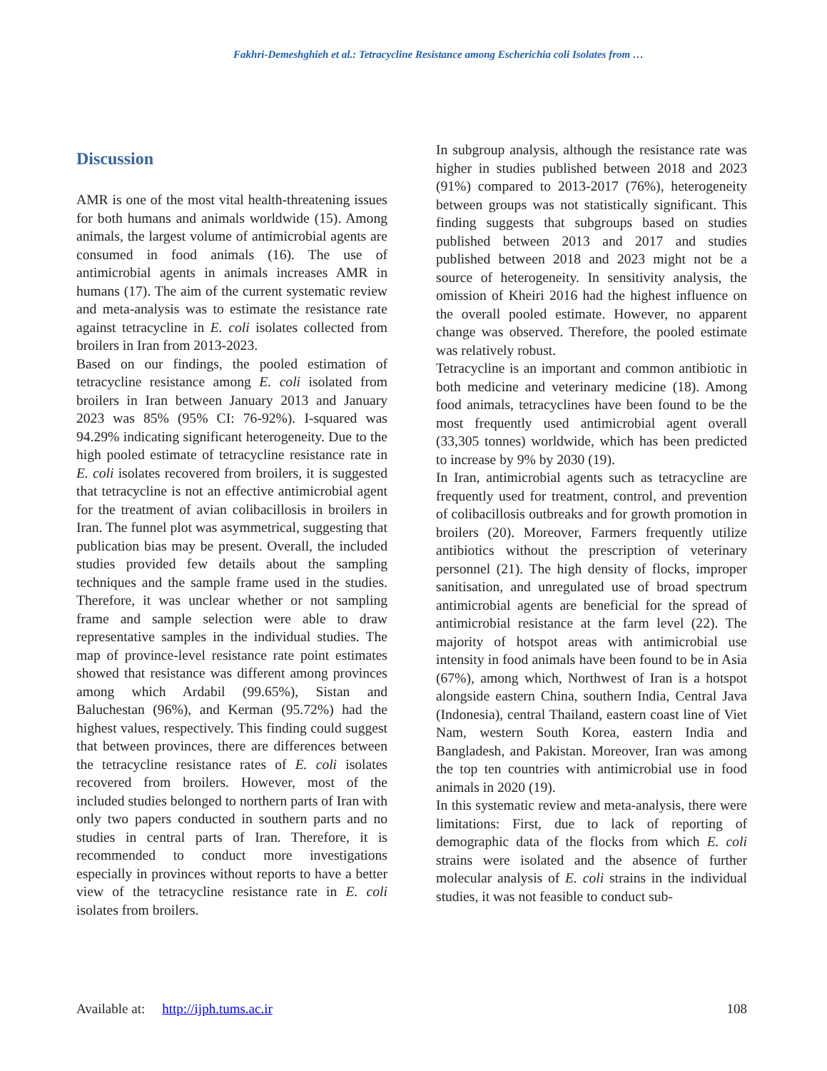Fakhri-Demeshghieh et al.: Tetracycline Resistance among Escherichia coli Isolates from …
Discussion
AMR is one of the most vital health-threatening issues for both humans and animals worldwide (15). Among animals, the largest volume of antimicrobial agents are consumed in food animals (16). The use of antimicrobial agents in animals increases AMR in humans (17). The aim of the current systematic review and meta-analysis was to estimate the resistance rate against tetracycline in E. coli isolates collected from broilers in Iran from 2013-2023.
Based on our findings, the pooled estimation of tetracycline resistance among E. coli isolated from broilers in Iran between January 2013 and January 2023 was 85% (95% CI: 76-92%). I-squared was 94.29% indicating significant heterogeneity. Due to the high pooled estimate of tetracycline resistance rate in E. coli isolates recovered from broilers, it is suggested that tetracycline is not an effective antimicrobial agent for the treatment of avian colibacillosis in broilers in Iran. The funnel plot was asymmetrical, suggesting that publication bias may be present. Overall, the included studies provided few details about the sampling techniques and the sample frame used in the studies. Therefore, it was unclear whether or not sampling frame and sample selection were able to draw representative samples in the individual studies. The map of province-level resistance rate point estimates showed that resistance was different among provinces among which Ardabil (99.65%), Sistan and Baluchestan (96%), and Kerman (95.72%) had the highest values, respectively. This finding could suggest that between provinces, there are differences between the tetracycline resistance rates of E. coli isolates recovered from broilers. However, most of the included studies belonged to northern parts of Iran with only two papers conducted in southern parts and no studies in central parts of Iran. Therefore, it is recommended to conduct more investigations especially in provinces without reports to have a better view of the tetracycline resistance rate in E. coli isolates from broilers.
In subgroup analysis, although the resistance rate was higher in studies published between 2018 and 2023 (91%) compared to 2013-2017 (76%), heterogeneity between groups was not statistically significant. This finding suggests that subgroups based on studies published between 2013 and 2017 and studies published between 2018 and 2023 might not be a source of heterogeneity. In sensitivity analysis, the omission of Kheiri 2016 had the highest influence on the overall pooled estimate. However, no apparent change was observed. Therefore, the pooled estimate was relatively robust.
Tetracycline is an important and common antibiotic in both medicine and veterinary medicine (18). Among food animals, tetracyclines have been found to be the most frequently used antimicrobial agent overall (33,305 tonnes) worldwide, which has been predicted to increase by 9% by 2030 (19).
In Iran, antimicrobial agents such as tetracycline are frequently used for treatment, control, and prevention of colibacillosis outbreaks and for growth promotion in broilers (20). Moreover, Farmers frequently utilize antibiotics without the prescription of veterinary personnel (21). The high density of flocks, improper sanitisation, and unregulated use of broad spectrum antimicrobial agents are beneficial for the spread of antimicrobial resistance at the farm level (22). The majority of hotspot areas with antimicrobial use intensity in food animals have been found to be in Asia (67%), among which, Northwest of Iran is a hotspot alongside eastern China, southern India, Central Java (Indonesia), central Thailand, eastern coast line of Viet Nam, western South Korea, eastern India and Bangladesh, and Pakistan. Moreover, Iran was among the top ten countries with antimicrobial use in food animals in 2020 (19).
In this systematic review and meta-analysis, there were limitations: First, due to lack of reporting of demographic data of the flocks from which E. coli strains were isolated and the absence of further molecular analysis of E. coli strains in the individual studies, it was not feasible to conduct sub-
Available at: http://ijph.tums.ac.ir 108